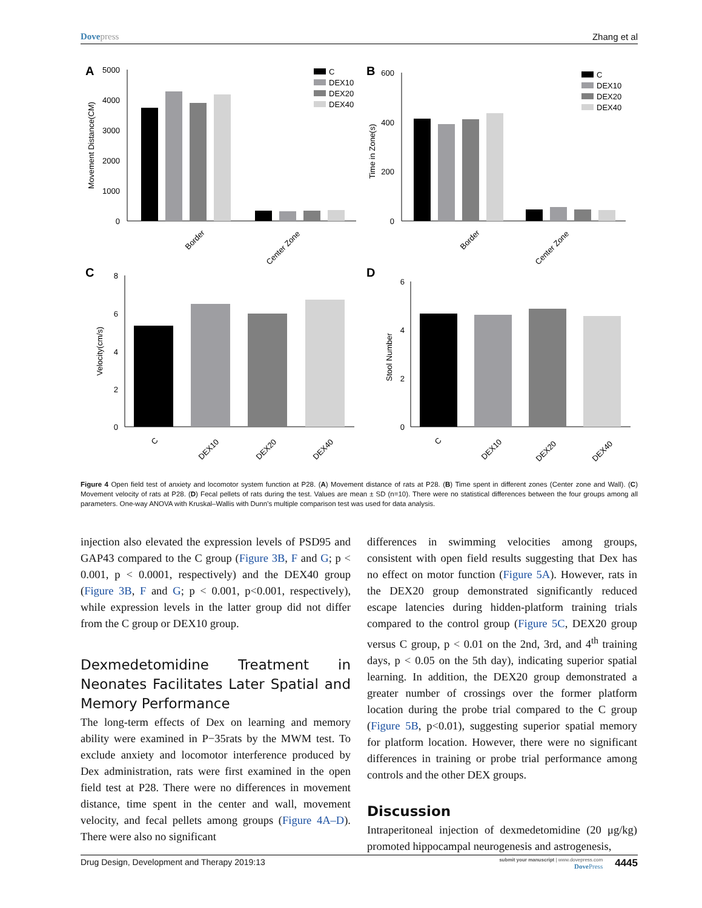Dovepress Zhang et al
A
5000
4000
3000
2000
1000
0
Movement Distance(CM)
Border
Center Zone
C
DEX10
DEX20
DEX40
B
600
400
200
0
Time in Zone(s)
Border
Center Zone
C
DEX10
DEX20
DEX40
C
8
6
4
2
0
Velocity(cm/s)
C
DEX10
DEX20
DEX40
D
6
4
2
0
Stool Number
C
DEX10
DEX20
DEX40
Figure 4 Open field test of anxiety and locomotor system function at P28. (A) Movement distance of rats at P28. (B) Time spent in different zones (Center zone and Wall). (C) Movement velocity of rats at P28. (D) Fecal pellets of rats during the test. Values are mean ± SD (n=10). There were no statistical differences between the four groups among all parameters. One-way ANOVA with Kruskal–Wallis with Dunn’s multiple comparison test was used for data analysis.
injection also elevated the expression levels of PSD95 and GAP43 compared to the C group (Figure 3B, F and G; p < 0.001, p < 0.0001, respectively) and the DEX40 group (Figure 3B, F and G; p < 0.001, p<0.001, respectively), while expression levels in the latter group did not differ from the C group or DEX10 group.
Dexmedetomidine Treatment in Neonates Facilitates Later Spatial and Memory Performance
The long-term effects of Dex on learning and memory ability were examined in P−35rats by the MWM test. To exclude anxiety and locomotor interference produced by Dex administration, rats were first examined in the open field test at P28. There were no differences in movement distance, time spent in the center and wall, movement velocity, and fecal pellets among groups (Figure 4A–D). There were also no significant
differences in swimming velocities among groups, consistent with open field results suggesting that Dex has no effect on motor function (Figure 5A). However, rats in the DEX20 group demonstrated significantly reduced escape latencies during hidden-platform training trials compared to the control group (Figure 5C, DEX20 group versus C group, p < 0.01 on the 2nd, 3rd, and 4<sup>th</sup> training days, p < 0.05 on the 5th day), indicating superior spatial learning. In addition, the DEX20 group demonstrated a greater number of crossings over the former platform location during the probe trial compared to the C group (Figure 5B, p<0.01), suggesting superior spatial memory for platform location. However, there were no significant differences in training or probe trial performance among controls and the other DEX groups.
Discussion
Intraperitoneal injection of dexmedetomidine (20 μg/kg) promoted hippocampal neurogenesis and astrogenesis,
Drug Design, Development and Therapy 2019:13
submit your manuscript | www.dovepress.com
Dove Press
4445